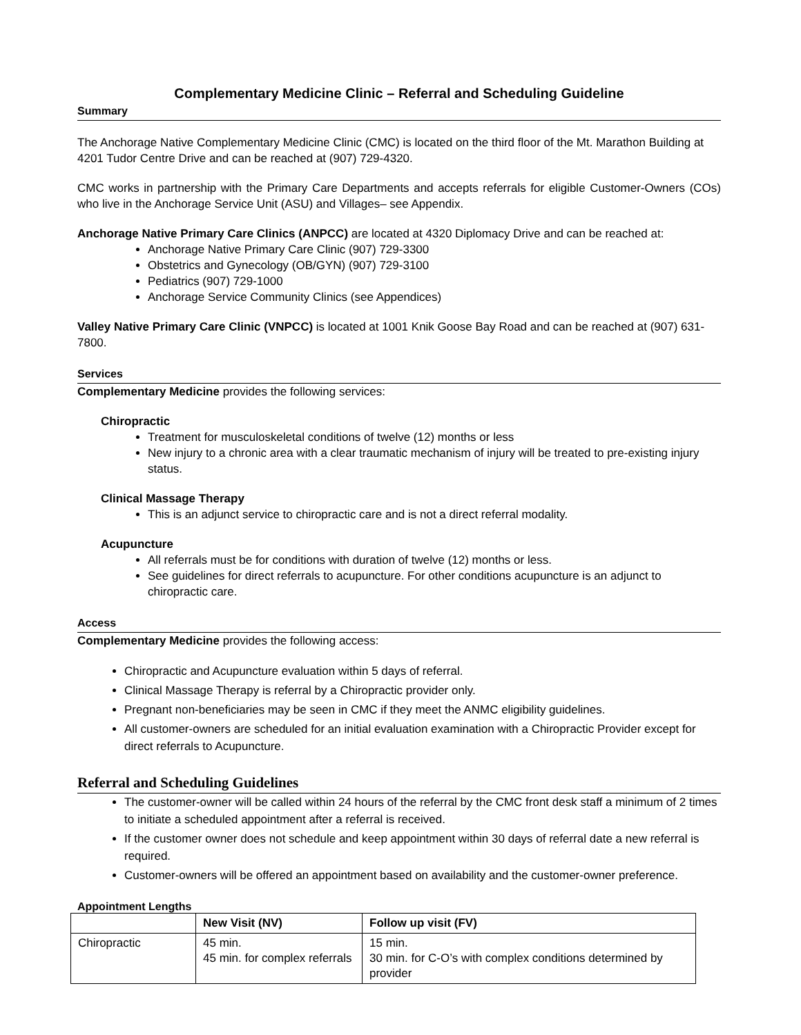Complementary Medicine Clinic – Referral and Scheduling Guideline
Summary
The Anchorage Native Complementary Medicine Clinic (CMC) is located on the third floor of the Mt. Marathon Building at 4201 Tudor Centre Drive and can be reached at (907) 729-4320.
CMC works in partnership with the Primary Care Departments and accepts referrals for eligible Customer-Owners (COs) who live in the Anchorage Service Unit (ASU) and Villages– see Appendix.
Anchorage Native Primary Care Clinics (ANPCC) are located at 4320 Diplomacy Drive and can be reached at:
Anchorage Native Primary Care Clinic (907) 729-3300
Obstetrics and Gynecology (OB/GYN) (907) 729-3100
Pediatrics (907) 729-1000
Anchorage Service Community Clinics (see Appendices)
Valley Native Primary Care Clinic (VNPCC) is located at 1001 Knik Goose Bay Road and can be reached at (907) 631-7800.
Services
Complementary Medicine provides the following services:
Chiropractic
Treatment for musculoskeletal conditions of twelve (12) months or less
New injury to a chronic area with a clear traumatic mechanism of injury will be treated to pre-existing injury status.
Clinical Massage Therapy
This is an adjunct service to chiropractic care and is not a direct referral modality.
Acupuncture
All referrals must be for conditions with duration of twelve (12) months or less.
See guidelines for direct referrals to acupuncture. For other conditions acupuncture is an adjunct to chiropractic care.
Access
Complementary Medicine provides the following access:
Chiropractic and Acupuncture evaluation within 5 days of referral.
Clinical Massage Therapy is referral by a Chiropractic provider only.
Pregnant non-beneficiaries may be seen in CMC if they meet the ANMC eligibility guidelines.
All customer-owners are scheduled for an initial evaluation examination with a Chiropractic Provider except for direct referrals to Acupuncture.
Referral and Scheduling Guidelines
The customer-owner will be called within 24 hours of the referral by the CMC front desk staff a minimum of 2 times to initiate a scheduled appointment after a referral is received.
If the customer owner does not schedule and keep appointment within 30 days of referral date a new referral is required.
Customer-owners will be offered an appointment based on availability and the customer-owner preference.
Appointment Lengths
| | New Visit (NV) | Follow up visit (FV) |
| --- | --- | --- |
| Chiropractic | 45 min. 45 min. for complex referrals | 15 min. 30 min. for C-O’s with complex conditions determined by provider |